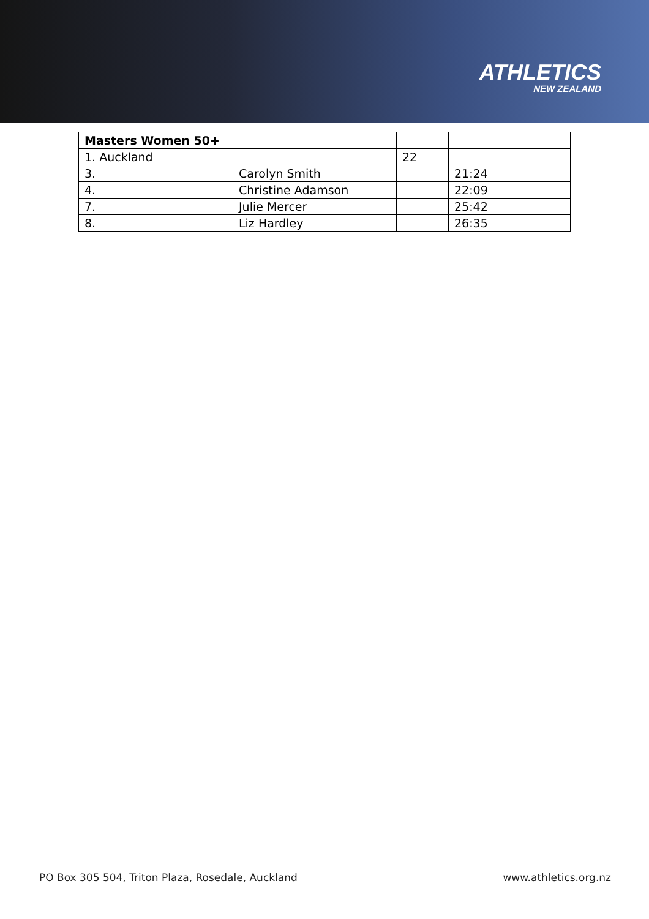ATHLETICS
NEW ZEALAND
| Masters Women 50+ | | | |
| 1. Auckland | | 22 | |
| 3. | Carolyn Smith | | 21:24 |
| 4. | Christine Adamson | | 22:09 |
| 7. | Julie Mercer | | 25:42 |
| 8. | Liz Hardley | | 26:35 |
PO Box 305 504, Triton Plaza, Rosedale, Auckland www.athletics.org.nz